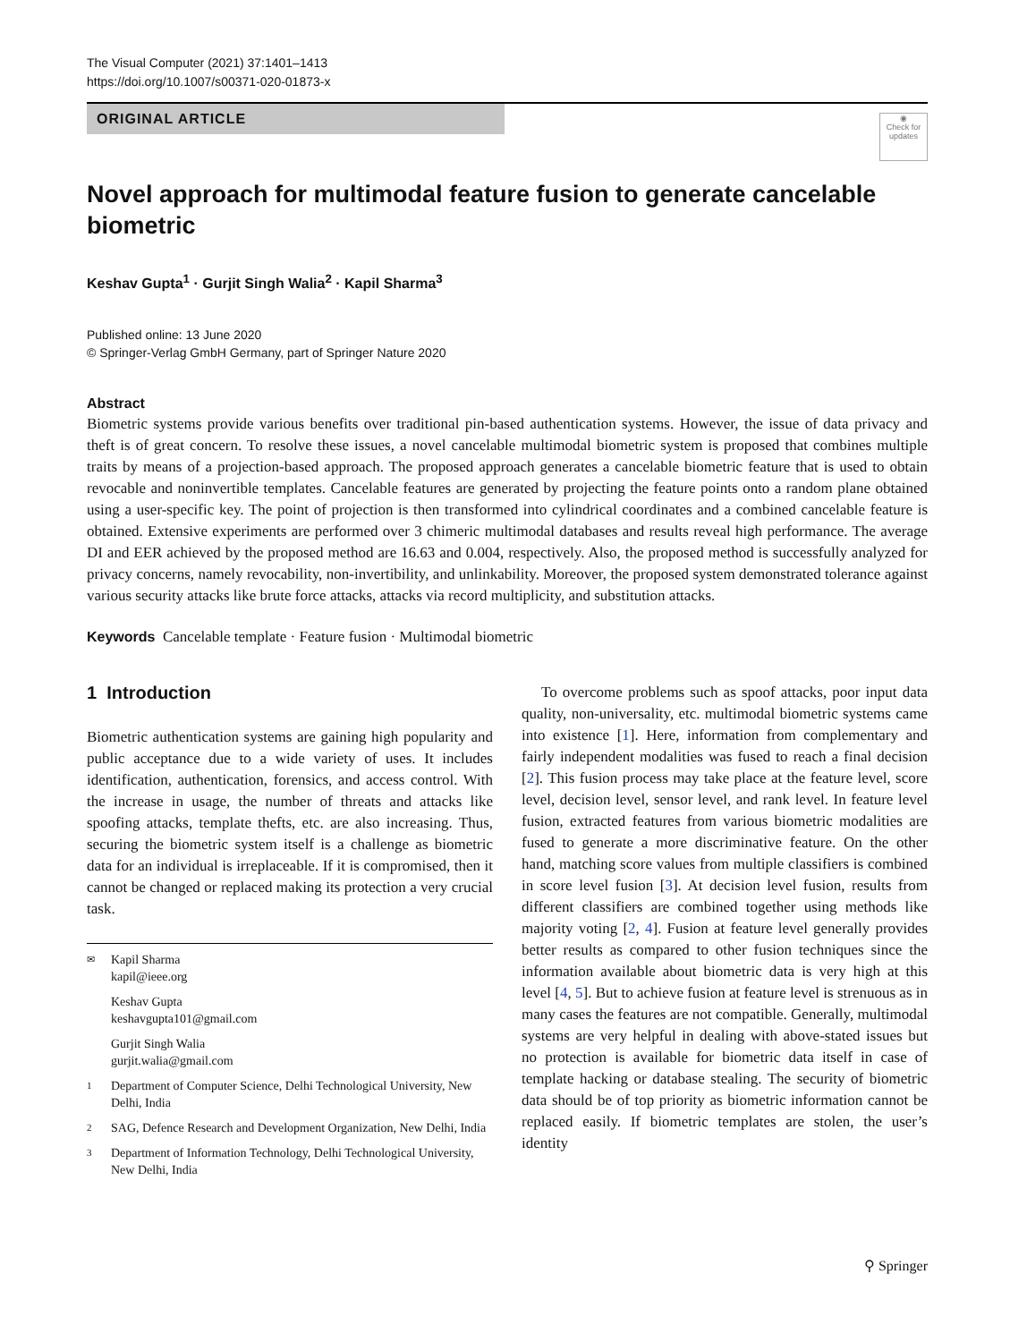The Visual Computer (2021) 37:1401–1413
https://doi.org/10.1007/s00371-020-01873-x
ORIGINAL ARTICLE
◉
Check for
updates
Novel approach for multimodal feature fusion to generate cancelable biometric
Keshav Gupta<sup>1</sup> · Gurjit Singh Walia<sup>2</sup> · Kapil Sharma<sup>3</sup>
Published online: 13 June 2020
© Springer-Verlag GmbH Germany, part of Springer Nature 2020
Abstract
Biometric systems provide various benefits over traditional pin-based authentication systems. However, the issue of data privacy and theft is of great concern. To resolve these issues, a novel cancelable multimodal biometric system is proposed that combines multiple traits by means of a projection-based approach. The proposed approach generates a cancelable biometric feature that is used to obtain revocable and noninvertible templates. Cancelable features are generated by projecting the feature points onto a random plane obtained using a user-specific key. The point of projection is then transformed into cylindrical coordinates and a combined cancelable feature is obtained. Extensive experiments are performed over 3 chimeric multimodal databases and results reveal high performance. The average DI and EER achieved by the proposed method are 16.63 and 0.004, respectively. Also, the proposed method is successfully analyzed for privacy concerns, namely revocability, non-invertibility, and unlinkability. Moreover, the proposed system demonstrated tolerance against various security attacks like brute force attacks, attacks via record multiplicity, and substitution attacks.
Keywords Cancelable template · Feature fusion · Multimodal biometric
1 Introduction
Biometric authentication systems are gaining high popularity and public acceptance due to a wide variety of uses. It includes identification, authentication, forensics, and access control. With the increase in usage, the number of threats and attacks like spoofing attacks, template thefts, etc. are also increasing. Thus, securing the biometric system itself is a challenge as biometric data for an individual is irreplaceable. If it is compromised, then it cannot be changed or replaced making its protection a very crucial task.
✉ Kapil Sharma
kapil@ieee.org
Keshav Gupta
keshavgupta101@gmail.com
Gurjit Singh Walia
gurjit.walia@gmail.com
1 Department of Computer Science, Delhi Technological University, New Delhi, India
2 SAG, Defence Research and Development Organization, New Delhi, India
3 Department of Information Technology, Delhi Technological University, New Delhi, India
To overcome problems such as spoof attacks, poor input data quality, non-universality, etc. multimodal biometric systems came into existence [1]. Here, information from complementary and fairly independent modalities was fused to reach a final decision [2]. This fusion process may take place at the feature level, score level, decision level, sensor level, and rank level. In feature level fusion, extracted features from various biometric modalities are fused to generate a more discriminative feature. On the other hand, matching score values from multiple classifiers is combined in score level fusion [3]. At decision level fusion, results from different classifiers are combined together using methods like majority voting [2, 4]. Fusion at feature level generally provides better results as compared to other fusion techniques since the information available about biometric data is very high at this level [4, 5]. But to achieve fusion at feature level is strenuous as in many cases the features are not compatible. Generally, multimodal systems are very helpful in dealing with above-stated issues but no protection is available for biometric data itself in case of template hacking or database stealing. The security of biometric data should be of top priority as biometric information cannot be replaced easily. If biometric templates are stolen, the user’s identity
⚲ Springer